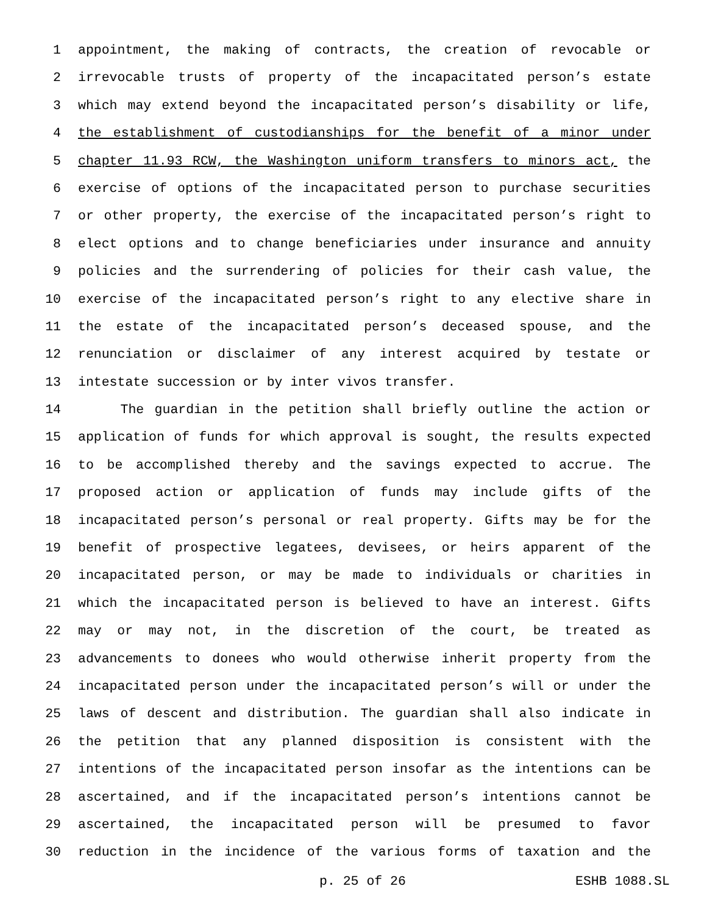1 appointment, the making of contracts, the creation of revocable or
2 irrevocable trusts of property of the incapacitated person’s estate
3 which may extend beyond the incapacitated person’s disability or life,
4 the establishment of custodianships for the benefit of a minor under
5 chapter 11.93 RCW, the Washington uniform transfers to minors act, the
6 exercise of options of the incapacitated person to purchase securities
7 or other property, the exercise of the incapacitated person’s right to
8 elect options and to change beneficiaries under insurance and annuity
9 policies and the surrendering of policies for their cash value, the
10 exercise of the incapacitated person’s right to any elective share in
11 the estate of the incapacitated person’s deceased spouse, and the
12 renunciation or disclaimer of any interest acquired by testate or
13 intestate succession or by inter vivos transfer.
14 The guardian in the petition shall briefly outline the action or
15 application of funds for which approval is sought, the results expected
16 to be accomplished thereby and the savings expected to accrue. The
17 proposed action or application of funds may include gifts of the
18 incapacitated person’s personal or real property. Gifts may be for the
19 benefit of prospective legatees, devisees, or heirs apparent of the
20 incapacitated person, or may be made to individuals or charities in
21 which the incapacitated person is believed to have an interest. Gifts
22 may or may not, in the discretion of the court, be treated as
23 advancements to donees who would otherwise inherit property from the
24 incapacitated person under the incapacitated person’s will or under the
25 laws of descent and distribution. The guardian shall also indicate in
26 the petition that any planned disposition is consistent with the
27 intentions of the incapacitated person insofar as the intentions can be
28 ascertained, and if the incapacitated person’s intentions cannot be
29 ascertained, the incapacitated person will be presumed to favor
30 reduction in the incidence of the various forms of taxation and the
p. 25 of 26 ESHB 1088.SL